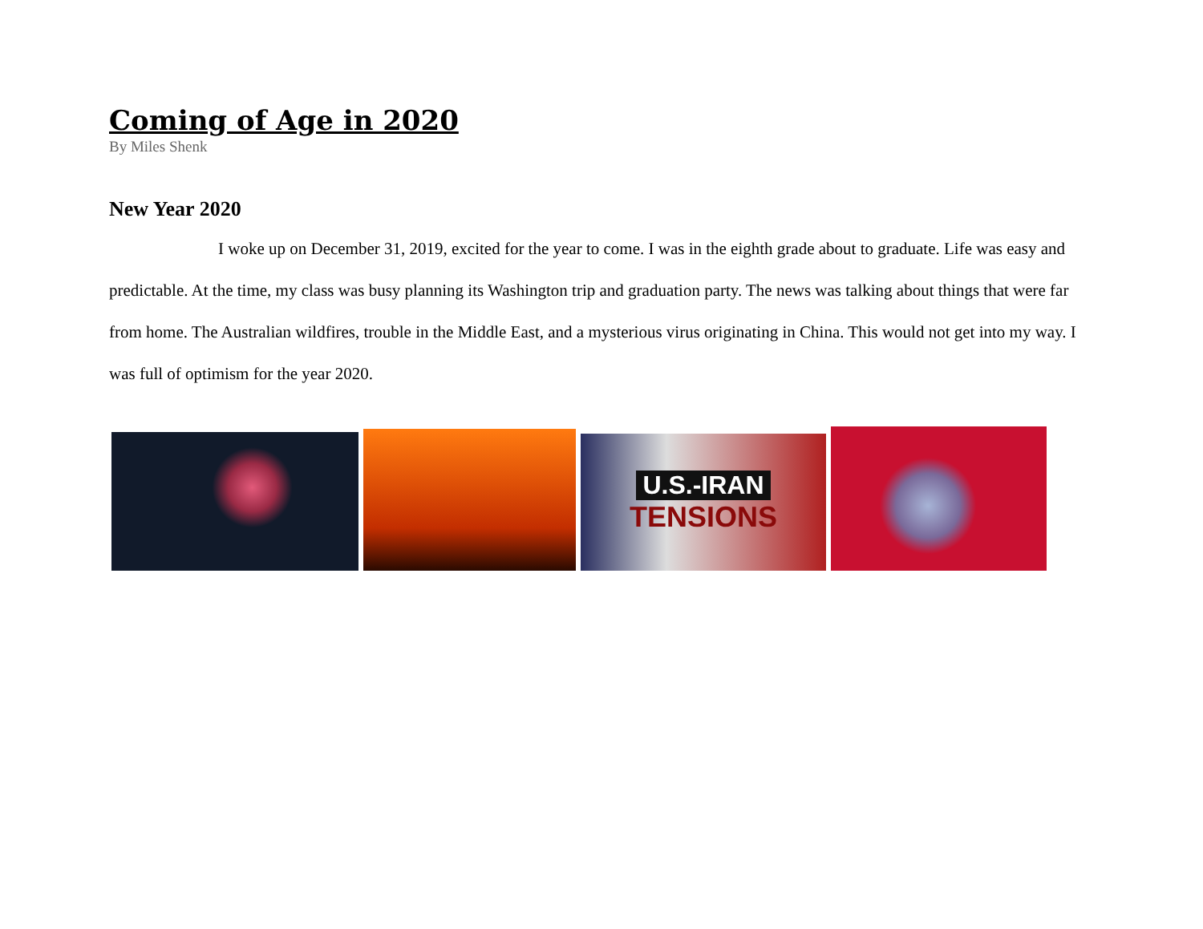Coming of Age in 2020
By Miles Shenk
New Year 2020
I woke up on December 31, 2019, excited for the year to come. I was in the eighth grade about to graduate. Life was easy and predictable. At the time, my class was busy planning its Washington trip and graduation party. The news was talking about things that were far from home. The Australian wildfires, trouble in the Middle East, and a mysterious virus originating in China. This would not get into my way. I was full of optimism for the year 2020.
U.S.-IRAN
TENSIONS